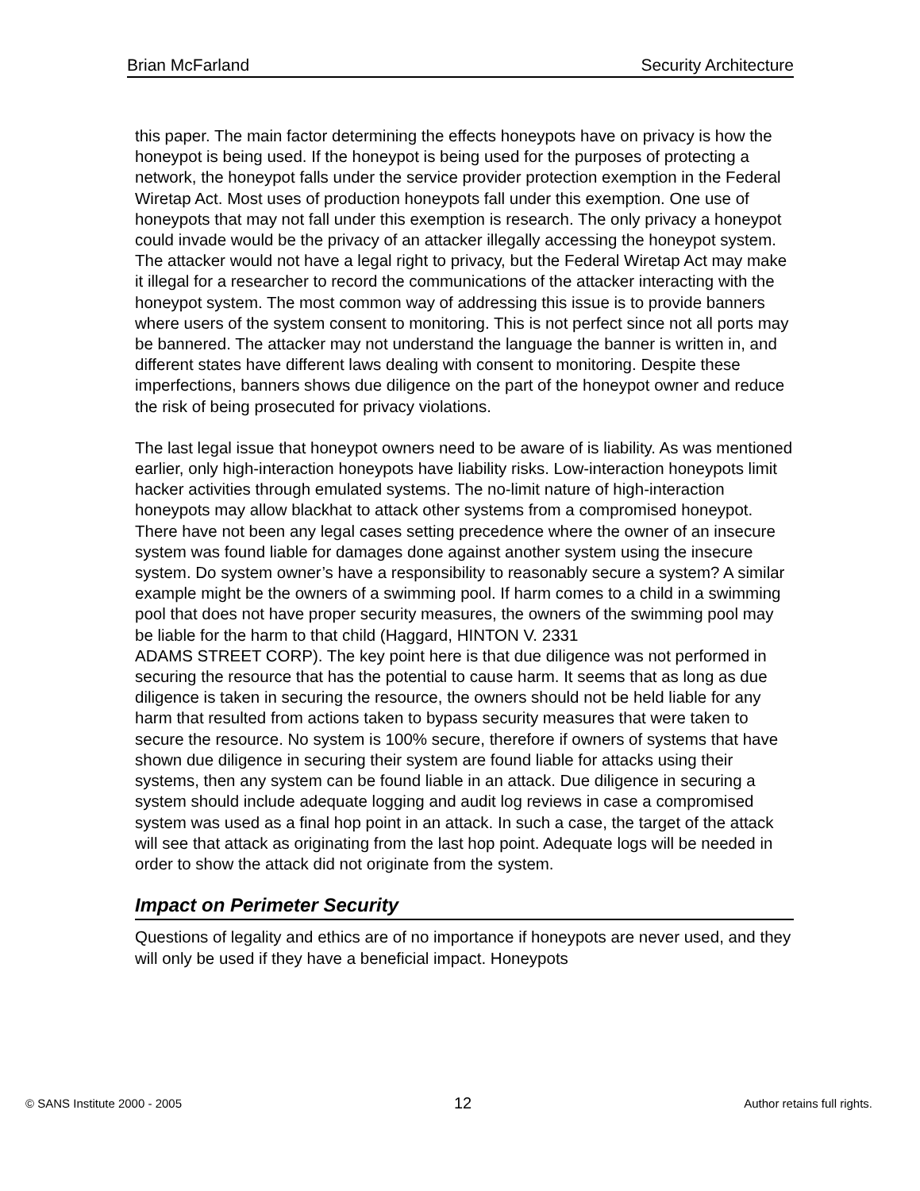Brian McFarland Security Architecture
this paper. The main factor determining the effects honeypots have on privacy is how the honeypot is being used. If the honeypot is being used for the purposes of protecting a network, the honeypot falls under the service provider protection exemption in the Federal Wiretap Act. Most uses of production honeypots fall under this exemption. One use of honeypots that may not fall under this exemption is research. The only privacy a honeypot could invade would be the privacy of an attacker illegally accessing the honeypot system. The attacker would not have a legal right to privacy, but the Federal Wiretap Act may make it illegal for a researcher to record the communications of the attacker interacting with the honeypot system. The most common way of addressing this issue is to provide banners where users of the system consent to monitoring. This is not perfect since not all ports may be bannered. The attacker may not understand the language the banner is written in, and different states have different laws dealing with consent to monitoring. Despite these imperfections, banners shows due diligence on the part of the honeypot owner and reduce the risk of being prosecuted for privacy violations.
The last legal issue that honeypot owners need to be aware of is liability. As was mentioned earlier, only high-interaction honeypots have liability risks. Low-interaction honeypots limit hacker activities through emulated systems. The no-limit nature of high-interaction honeypots may allow blackhat to attack other systems from a compromised honeypot. There have not been any legal cases setting precedence where the owner of an insecure system was found liable for damages done against another system using the insecure system. Do system owner’s have a responsibility to reasonably secure a system? A similar example might be the owners of a swimming pool. If harm comes to a child in a swimming pool that does not have proper security measures, the owners of the swimming pool may be liable for the harm to that child (Haggard, HINTON V. 2331
ADAMS STREET CORP). The key point here is that due diligence was not performed in securing the resource that has the potential to cause harm. It seems that as long as due diligence is taken in securing the resource, the owners should not be held liable for any harm that resulted from actions taken to bypass security measures that were taken to secure the resource. No system is 100% secure, therefore if owners of systems that have shown due diligence in securing their system are found liable for attacks using their systems, then any system can be found liable in an attack. Due diligence in securing a system should include adequate logging and audit log reviews in case a compromised system was used as a final hop point in an attack. In such a case, the target of the attack will see that attack as originating from the last hop point. Adequate logs will be needed in order to show the attack did not originate from the system.
Impact on Perimeter Security
Questions of legality and ethics are of no importance if honeypots are never used, and they will only be used if they have a beneficial impact. Honeypots
© SANS Institute 2000 - 2005 12 Author retains full rights.